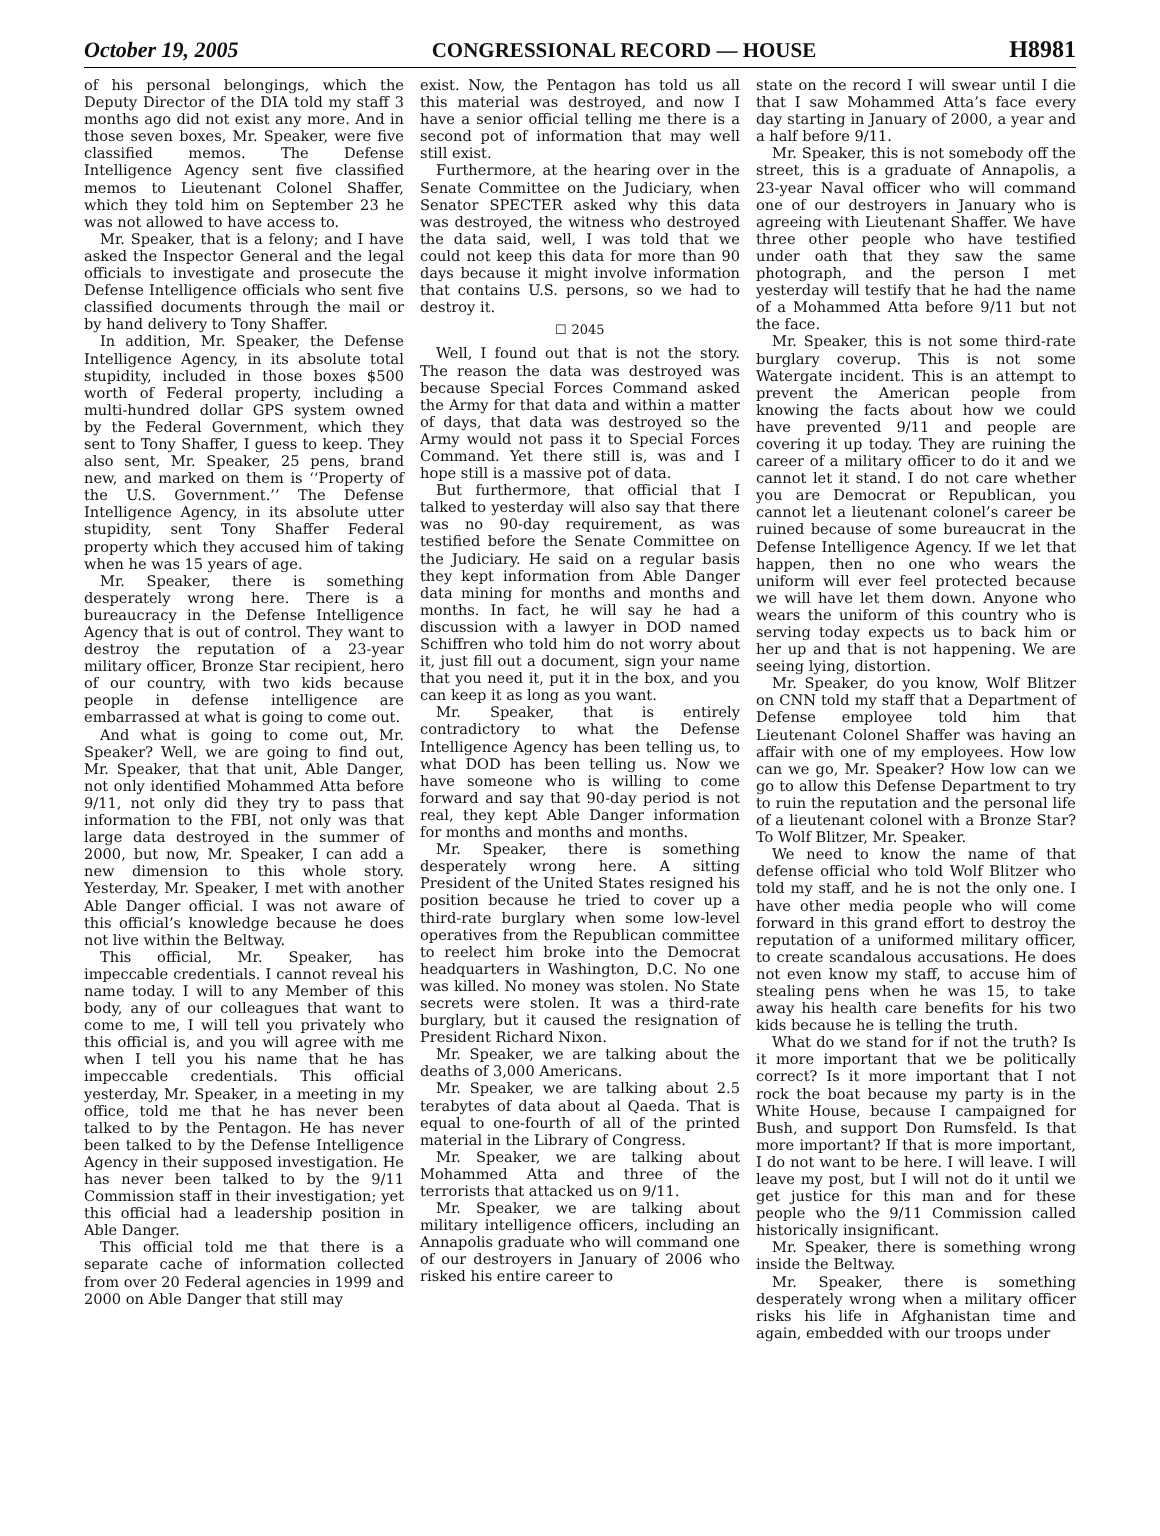October 19, 2005 CONGRESSIONAL RECORD — HOUSE H8981
of his personal belongings, which the Deputy Director of the DIA told my staff 3 months ago did not exist any more. And in those seven boxes, Mr. Speaker, were five classified memos. The Defense Intelligence Agency sent five classified memos to Lieutenant Colonel Shaffer, which they told him on September 23 he was not allowed to have access to.
Mr. Speaker, that is a felony; and I have asked the Inspector General and the legal officials to investigate and prosecute the Defense Intelligence officials who sent five classified documents through the mail or by hand delivery to Tony Shaffer.
In addition, Mr. Speaker, the Defense Intelligence Agency, in its absolute total stupidity, included in those boxes $500 worth of Federal property, including a multi-hundred dollar GPS system owned by the Federal Government, which they sent to Tony Shaffer, I guess to keep. They also sent, Mr. Speaker, 25 pens, brand new, and marked on them is ‘‘Property of the U.S. Government.’’ The Defense Intelligence Agency, in its absolute utter stupidity, sent Tony Shaffer Federal property which they accused him of taking when he was 15 years of age.
Mr. Speaker, there is something desperately wrong here. There is a bureaucracy in the Defense Intelligence Agency that is out of control. They want to destroy the reputation of a 23-year military officer, Bronze Star recipient, hero of our country, with two kids because people in defense intelligence are embarrassed at what is going to come out.
And what is going to come out, Mr. Speaker? Well, we are going to find out, Mr. Speaker, that that unit, Able Danger, not only identified Mohammed Atta before 9/11, not only did they try to pass that information to the FBI, not only was that large data destroyed in the summer of 2000, but now, Mr. Speaker, I can add a new dimension to this whole story. Yesterday, Mr. Speaker, I met with another Able Danger official. I was not aware of this official’s knowledge because he does not live within the Beltway.
This official, Mr. Speaker, has impeccable credentials. I cannot reveal his name today. I will to any Member of this body, any of our colleagues that want to come to me, I will tell you privately who this official is, and you will agree with me when I tell you his name that he has impeccable credentials. This official yesterday, Mr. Speaker, in a meeting in my office, told me that he has never been talked to by the Pentagon. He has never been talked to by the Defense Intelligence Agency in their supposed investigation. He has never been talked to by the 9/11 Commission staff in their investigation; yet this official had a leadership position in Able Danger.
This official told me that there is a separate cache of information collected from over 20 Federal agencies in 1999 and 2000 on Able Danger that still may
exist. Now, the Pentagon has told us all this material was destroyed, and now I have a senior official telling me there is a second pot of information that may well still exist.
Furthermore, at the hearing over in the Senate Committee on the Judiciary, when Senator SPECTER asked why this data was destroyed, the witness who destroyed the data said, well, I was told that we could not keep this data for more than 90 days because it might involve information that contains U.S. persons, so we had to destroy it.
☐ 2045
Well, I found out that is not the story. The reason the data was destroyed was because Special Forces Command asked the Army for that data and within a matter of days, that data was destroyed so the Army would not pass it to Special Forces Command. Yet there still is, was and I hope still is a massive pot of data.
But furthermore, that official that I talked to yesterday will also say that there was no 90-day requirement, as was testified before the Senate Committee on the Judiciary. He said on a regular basis they kept information from Able Danger data mining for months and months and months. In fact, he will say he had a discussion with a lawyer in DOD named Schiffren who told him do not worry about it, just fill out a document, sign your name that you need it, put it in the box, and you can keep it as long as you want.
Mr. Speaker, that is entirely contradictory to what the Defense Intelligence Agency has been telling us, to what DOD has been telling us. Now we have someone who is willing to come forward and say that 90-day period is not real, they kept Able Danger information for months and months and months.
Mr. Speaker, there is something desperately wrong here. A sitting President of the United States resigned his position because he tried to cover up a third-rate burglary when some low-level operatives from the Republican committee to reelect him broke into the Democrat headquarters in Washington, D.C. No one was killed. No money was stolen. No State secrets were stolen. It was a third-rate burglary, but it caused the resignation of President Richard Nixon.
Mr. Speaker, we are talking about the deaths of 3,000 Americans.
Mr. Speaker, we are talking about 2.5 terabytes of data about al Qaeda. That is equal to one-fourth of all of the printed material in the Library of Congress.
Mr. Speaker, we are talking about Mohammed Atta and three of the terrorists that attacked us on 9/11.
Mr. Speaker, we are talking about military intelligence officers, including an Annapolis graduate who will command one of our destroyers in January of 2006 who risked his entire career to
state on the record I will swear until I die that I saw Mohammed Atta’s face every day starting in January of 2000, a year and a half before 9/11.
Mr. Speaker, this is not somebody off the street, this is a graduate of Annapolis, a 23-year Naval officer who will command one of our destroyers in January who is agreeing with Lieutenant Shaffer. We have three other people who have testified under oath that they saw the same photograph, and the person I met yesterday will testify that he had the name of a Mohammed Atta before 9/11 but not the face.
Mr. Speaker, this is not some third-rate burglary coverup. This is not some Watergate incident. This is an attempt to prevent the American people from knowing the facts about how we could have prevented 9/11 and people are covering it up today. They are ruining the career of a military officer to do it and we cannot let it stand. I do not care whether you are Democrat or Republican, you cannot let a lieutenant colonel’s career be ruined because of some bureaucrat in the Defense Intelligence Agency. If we let that happen, then no one who wears the uniform will ever feel protected because we will have let them down. Anyone who wears the uniform of this country who is serving today expects us to back him or her up and that is not happening. We are seeing lying, distortion.
Mr. Speaker, do you know, Wolf Blitzer on CNN told my staff that a Department of Defense employee told him that Lieutenant Colonel Shaffer was having an affair with one of my employees. How low can we go, Mr. Speaker? How low can we go to allow this Defense Department to try to ruin the reputation and the personal life of a lieutenant colonel with a Bronze Star? To Wolf Blitzer, Mr. Speaker.
We need to know the name of that defense official who told Wolf Blitzer who told my staff, and he is not the only one. I have other media people who will come forward in this grand effort to destroy the reputation of a uniformed military officer, to create scandalous accusations. He does not even know my staff, to accuse him of stealing pens when he was 15, to take away his health care benefits for his two kids because he is telling the truth.
What do we stand for if not the truth? Is it more important that we be politically correct? Is it more important that I not rock the boat because my party is in the White House, because I campaigned for Bush, and support Don Rumsfeld. Is that more important? If that is more important, I do not want to be here. I will leave. I will leave my post, but I will not do it until we get justice for this man and for these people who the 9/11 Commission called historically insignificant.
Mr. Speaker, there is something wrong inside the Beltway.
Mr. Speaker, there is something desperately wrong when a military officer risks his life in Afghanistan time and again, embedded with our troops under